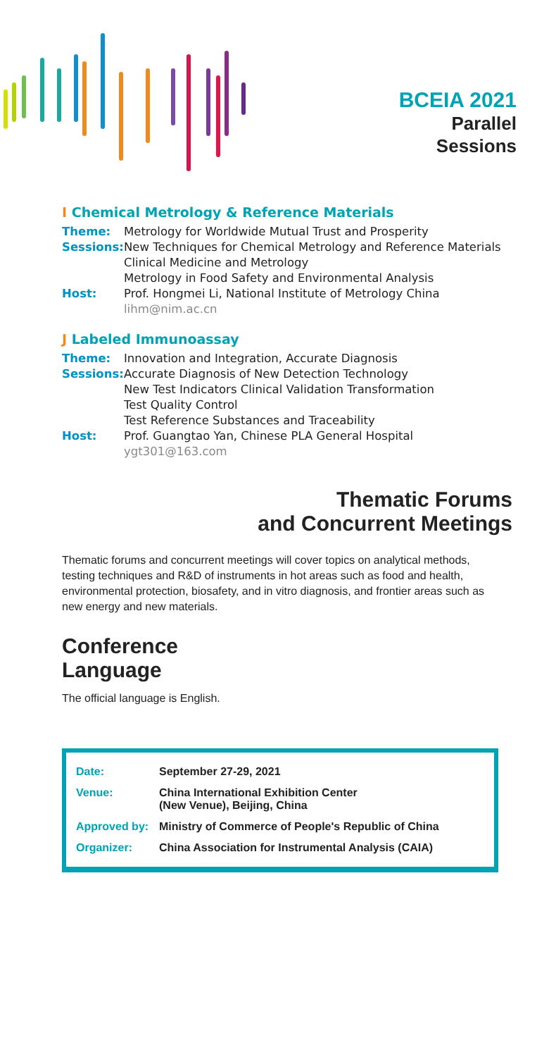BCEIA 2021
Parallel
Sessions
I Chemical Metrology & Reference Materials
Theme: Metrology for Worldwide Mutual Trust and Prosperity
Sessions:
New Techniques for Chemical Metrology and Reference Materials
Clinical Medicine and Metrology
Metrology in Food Safety and Environmental Analysis
Host: Prof. Hongmei Li, National Institute of Metrology China
lihm@nim.ac.cn
J Labeled Immunoassay
Theme: Innovation and Integration, Accurate Diagnosis
Sessions:
Accurate Diagnosis of New Detection Technology
New Test Indicators Clinical Validation Transformation
Test Quality Control
Test Reference Substances and Traceability
Host: Prof. Guangtao Yan, Chinese PLA General Hospital
ygt301@163.com
Thematic Forums
and Concurrent Meetings
Thematic forums and concurrent meetings will cover topics on analytical methods, testing techniques and R&D of instruments in hot areas such as food and health, environmental protection, biosafety, and in vitro diagnosis, and frontier areas such as new energy and new materials.
Conference
Language
The official language is English.
| Date: | September 27-29, 2021 |
| Venue: | China International Exhibition Center (New Venue), Beijing, China |
| Approved by: | Ministry of Commerce of People's Republic of China |
| Organizer: | China Association for Instrumental Analysis (CAIA) |